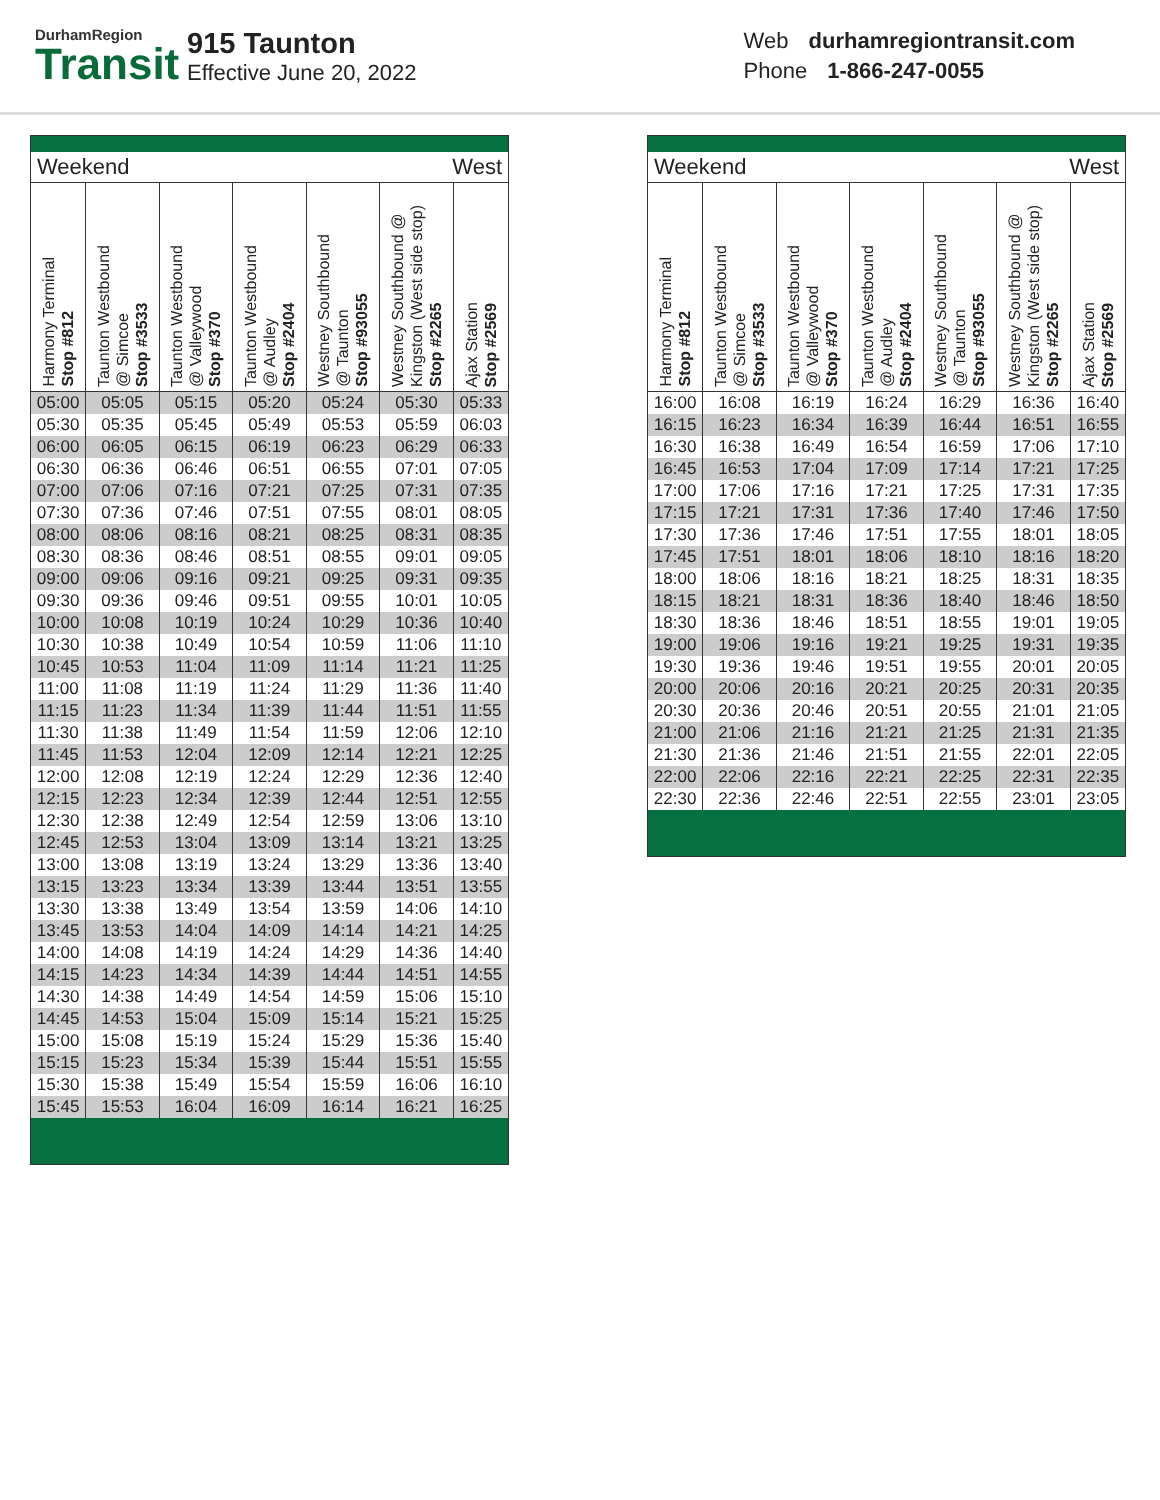DurhamRegion
Transit
915 Taunton
Effective June 20, 2022
Web durhamregiontransit.com
Phone 1-866-247-0055
| Weekend West | | | | | | |
| Harmony Terminal Stop #812 | Taunton Westbound @ Simcoe Stop #3533 | Taunton Westbound @ Valleywood Stop #370 | Taunton Westbound @ Audley Stop #2404 | Westney Southbound @ Taunton Stop #93055 | Westney Southbound @ Kingston (West side stop) Stop #2265 | Ajax Station Stop #2569 |
| 05:00 | 05:05 | 05:15 | 05:20 | 05:24 | 05:30 | 05:33 |
| 05:30 | 05:35 | 05:45 | 05:49 | 05:53 | 05:59 | 06:03 |
| 06:00 | 06:05 | 06:15 | 06:19 | 06:23 | 06:29 | 06:33 |
| 06:30 | 06:36 | 06:46 | 06:51 | 06:55 | 07:01 | 07:05 |
| 07:00 | 07:06 | 07:16 | 07:21 | 07:25 | 07:31 | 07:35 |
| 07:30 | 07:36 | 07:46 | 07:51 | 07:55 | 08:01 | 08:05 |
| 08:00 | 08:06 | 08:16 | 08:21 | 08:25 | 08:31 | 08:35 |
| 08:30 | 08:36 | 08:46 | 08:51 | 08:55 | 09:01 | 09:05 |
| 09:00 | 09:06 | 09:16 | 09:21 | 09:25 | 09:31 | 09:35 |
| 09:30 | 09:36 | 09:46 | 09:51 | 09:55 | 10:01 | 10:05 |
| 10:00 | 10:08 | 10:19 | 10:24 | 10:29 | 10:36 | 10:40 |
| 10:30 | 10:38 | 10:49 | 10:54 | 10:59 | 11:06 | 11:10 |
| 10:45 | 10:53 | 11:04 | 11:09 | 11:14 | 11:21 | 11:25 |
| 11:00 | 11:08 | 11:19 | 11:24 | 11:29 | 11:36 | 11:40 |
| 11:15 | 11:23 | 11:34 | 11:39 | 11:44 | 11:51 | 11:55 |
| 11:30 | 11:38 | 11:49 | 11:54 | 11:59 | 12:06 | 12:10 |
| 11:45 | 11:53 | 12:04 | 12:09 | 12:14 | 12:21 | 12:25 |
| 12:00 | 12:08 | 12:19 | 12:24 | 12:29 | 12:36 | 12:40 |
| 12:15 | 12:23 | 12:34 | 12:39 | 12:44 | 12:51 | 12:55 |
| 12:30 | 12:38 | 12:49 | 12:54 | 12:59 | 13:06 | 13:10 |
| 12:45 | 12:53 | 13:04 | 13:09 | 13:14 | 13:21 | 13:25 |
| 13:00 | 13:08 | 13:19 | 13:24 | 13:29 | 13:36 | 13:40 |
| 13:15 | 13:23 | 13:34 | 13:39 | 13:44 | 13:51 | 13:55 |
| 13:30 | 13:38 | 13:49 | 13:54 | 13:59 | 14:06 | 14:10 |
| 13:45 | 13:53 | 14:04 | 14:09 | 14:14 | 14:21 | 14:25 |
| 14:00 | 14:08 | 14:19 | 14:24 | 14:29 | 14:36 | 14:40 |
| 14:15 | 14:23 | 14:34 | 14:39 | 14:44 | 14:51 | 14:55 |
| 14:30 | 14:38 | 14:49 | 14:54 | 14:59 | 15:06 | 15:10 |
| 14:45 | 14:53 | 15:04 | 15:09 | 15:14 | 15:21 | 15:25 |
| 15:00 | 15:08 | 15:19 | 15:24 | 15:29 | 15:36 | 15:40 |
| 15:15 | 15:23 | 15:34 | 15:39 | 15:44 | 15:51 | 15:55 |
| 15:30 | 15:38 | 15:49 | 15:54 | 15:59 | 16:06 | 16:10 |
| 15:45 | 15:53 | 16:04 | 16:09 | 16:14 | 16:21 | 16:25 |
| Weekend West | | | | | | |
| Harmony Terminal Stop #812 | Taunton Westbound @ Simcoe Stop #3533 | Taunton Westbound @ Valleywood Stop #370 | Taunton Westbound @ Audley Stop #2404 | Westney Southbound @ Taunton Stop #93055 | Westney Southbound @ Kingston (West side stop) Stop #2265 | Ajax Station Stop #2569 |
| 16:00 | 16:08 | 16:19 | 16:24 | 16:29 | 16:36 | 16:40 |
| 16:15 | 16:23 | 16:34 | 16:39 | 16:44 | 16:51 | 16:55 |
| 16:30 | 16:38 | 16:49 | 16:54 | 16:59 | 17:06 | 17:10 |
| 16:45 | 16:53 | 17:04 | 17:09 | 17:14 | 17:21 | 17:25 |
| 17:00 | 17:06 | 17:16 | 17:21 | 17:25 | 17:31 | 17:35 |
| 17:15 | 17:21 | 17:31 | 17:36 | 17:40 | 17:46 | 17:50 |
| 17:30 | 17:36 | 17:46 | 17:51 | 17:55 | 18:01 | 18:05 |
| 17:45 | 17:51 | 18:01 | 18:06 | 18:10 | 18:16 | 18:20 |
| 18:00 | 18:06 | 18:16 | 18:21 | 18:25 | 18:31 | 18:35 |
| 18:15 | 18:21 | 18:31 | 18:36 | 18:40 | 18:46 | 18:50 |
| 18:30 | 18:36 | 18:46 | 18:51 | 18:55 | 19:01 | 19:05 |
| 19:00 | 19:06 | 19:16 | 19:21 | 19:25 | 19:31 | 19:35 |
| 19:30 | 19:36 | 19:46 | 19:51 | 19:55 | 20:01 | 20:05 |
| 20:00 | 20:06 | 20:16 | 20:21 | 20:25 | 20:31 | 20:35 |
| 20:30 | 20:36 | 20:46 | 20:51 | 20:55 | 21:01 | 21:05 |
| 21:00 | 21:06 | 21:16 | 21:21 | 21:25 | 21:31 | 21:35 |
| 21:30 | 21:36 | 21:46 | 21:51 | 21:55 | 22:01 | 22:05 |
| 22:00 | 22:06 | 22:16 | 22:21 | 22:25 | 22:31 | 22:35 |
| 22:30 | 22:36 | 22:46 | 22:51 | 22:55 | 23:01 | 23:05 |